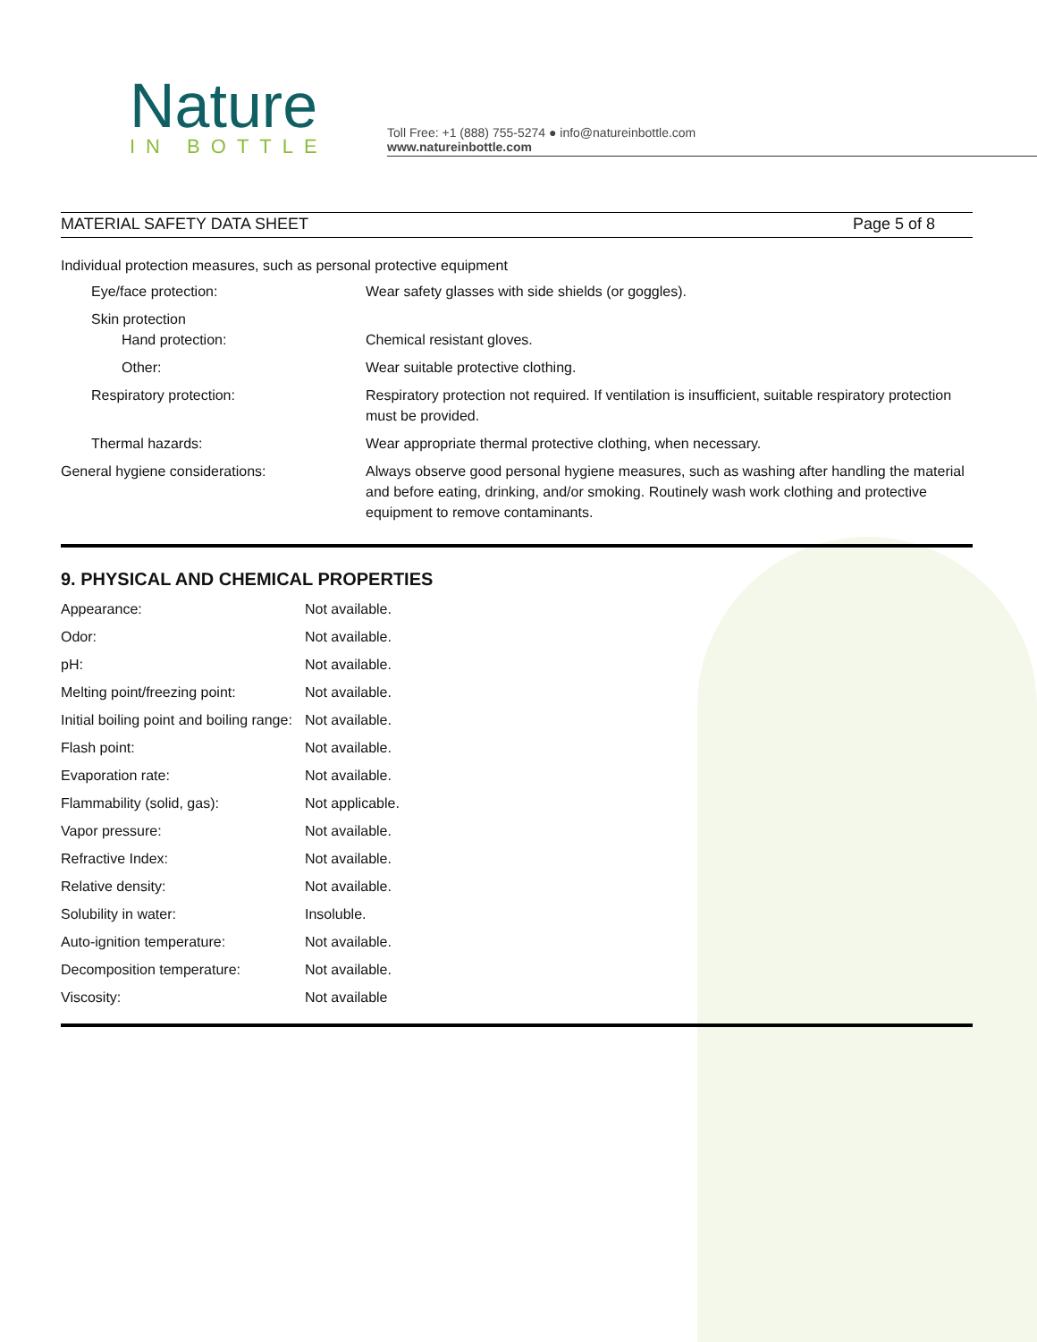Nature
IN BOTTLE
Toll Free: +1 (888) 755-5274 ● info@natureinbottle.com
www.natureinbottle.com
MATERIAL SAFETY DATA SHEET Page 5 of 8
Individual protection measures, such as personal protective equipment
| Eye/face protection: | Wear safety glasses with side shields (or goggles). |
| Skin protection Hand protection: | Chemical resistant gloves. |
| Other: | Wear suitable protective clothing. |
| Respiratory protection: | Respiratory protection not required. If ventilation is insufficient, suitable respiratory protection must be provided. |
| Thermal hazards: | Wear appropriate thermal protective clothing, when necessary. |
| General hygiene considerations: | Always observe good personal hygiene measures, such as washing after handling the material and before eating, drinking, and/or smoking. Routinely wash work clothing and protective equipment to remove contaminants. |
9. PHYSICAL AND CHEMICAL PROPERTIES
| Appearance: | Not available. |
| Odor: | Not available. |
| pH: | Not available. |
| Melting point/freezing point: | Not available. |
| Initial boiling point and boiling range: | Not available. |
| Flash point: | Not available. |
| Evaporation rate: | Not available. |
| Flammability (solid, gas): | Not applicable. |
| Vapor pressure: | Not available. |
| Refractive Index: | Not available. |
| Relative density: | Not available. |
| Solubility in water: | Insoluble. |
| Auto-ignition temperature: | Not available. |
| Decomposition temperature: | Not available. |
| Viscosity: | Not available |